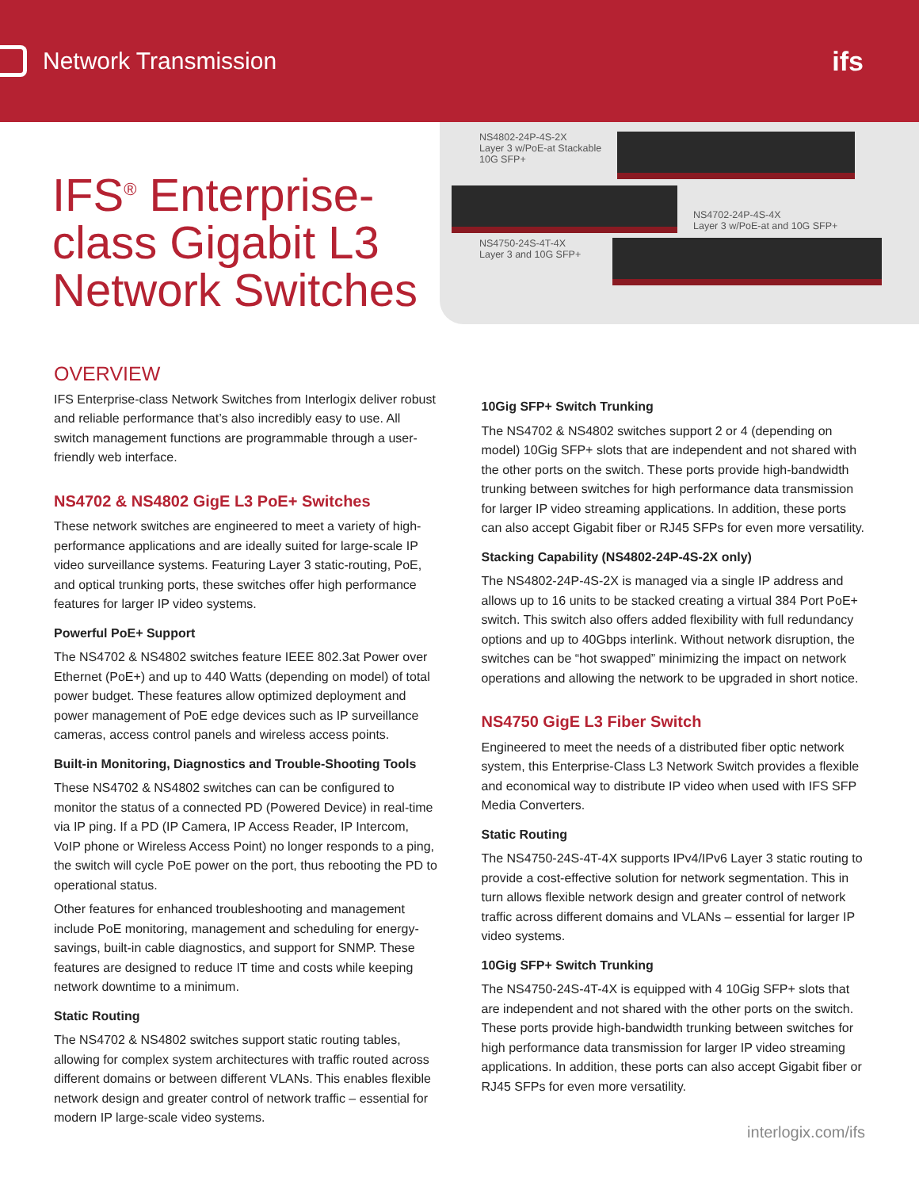Network Transmission ifs
IFS<sup>®</sup> Enterprise-class Gigabit L3 Network Switches
NS4802-24P-4S-2X
Layer 3 w/PoE-at Stackable
10G SFP+
NS4702-24P-4S-4X
Layer 3 w/PoE-at and 10G SFP+
NS4750-24S-4T-4X
Layer 3 and 10G SFP+
OVERVIEW
IFS Enterprise-class Network Switches from Interlogix deliver robust and reliable performance that’s also incredibly easy to use. All switch management functions are programmable through a user-friendly web interface.
NS4702 & NS4802 GigE L3 PoE+ Switches
These network switches are engineered to meet a variety of high-performance applications and are ideally suited for large-scale IP video surveillance systems. Featuring Layer 3 static-routing, PoE, and optical trunking ports, these switches offer high performance features for larger IP video systems.
Powerful PoE+ Support
The NS4702 & NS4802 switches feature IEEE 802.3at Power over Ethernet (PoE+) and up to 440 Watts (depending on model) of total power budget. These features allow optimized deployment and power management of PoE edge devices such as IP surveillance cameras, access control panels and wireless access points.
Built-in Monitoring, Diagnostics and Trouble-Shooting Tools
These NS4702 & NS4802 switches can can be configured to monitor the status of a connected PD (Powered Device) in real-time via IP ping. If a PD (IP Camera, IP Access Reader, IP Intercom, VoIP phone or Wireless Access Point) no longer responds to a ping, the switch will cycle PoE power on the port, thus rebooting the PD to operational status.
Other features for enhanced troubleshooting and management include PoE monitoring, management and scheduling for energy-savings, built-in cable diagnostics, and support for SNMP. These features are designed to reduce IT time and costs while keeping network downtime to a minimum.
Static Routing
The NS4702 & NS4802 switches support static routing tables, allowing for complex system architectures with traffic routed across different domains or between different VLANs. This enables flexible network design and greater control of network traffic – essential for modern IP large-scale video systems.
10Gig SFP+ Switch Trunking
The NS4702 & NS4802 switches support 2 or 4 (depending on model) 10Gig SFP+ slots that are independent and not shared with the other ports on the switch. These ports provide high-bandwidth trunking between switches for high performance data transmission for larger IP video streaming applications. In addition, these ports can also accept Gigabit fiber or RJ45 SFPs for even more versatility.
Stacking Capability (NS4802-24P-4S-2X only)
The NS4802-24P-4S-2X is managed via a single IP address and allows up to 16 units to be stacked creating a virtual 384 Port PoE+ switch. This switch also offers added flexibility with full redundancy options and up to 40Gbps interlink. Without network disruption, the switches can be “hot swapped” minimizing the impact on network operations and allowing the network to be upgraded in short notice.
NS4750 GigE L3 Fiber Switch
Engineered to meet the needs of a distributed fiber optic network system, this Enterprise-Class L3 Network Switch provides a flexible and economical way to distribute IP video when used with IFS SFP Media Converters.
Static Routing
The NS4750-24S-4T-4X supports IPv4/IPv6 Layer 3 static routing to provide a cost-effective solution for network segmentation. This in turn allows flexible network design and greater control of network traffic across different domains and VLANs – essential for larger IP video systems.
10Gig SFP+ Switch Trunking
The NS4750-24S-4T-4X is equipped with 4 10Gig SFP+ slots that are independent and not shared with the other ports on the switch. These ports provide high-bandwidth trunking between switches for high performance data transmission for larger IP video streaming applications. In addition, these ports can also accept Gigabit fiber or RJ45 SFPs for even more versatility.
interlogix.com/ifs